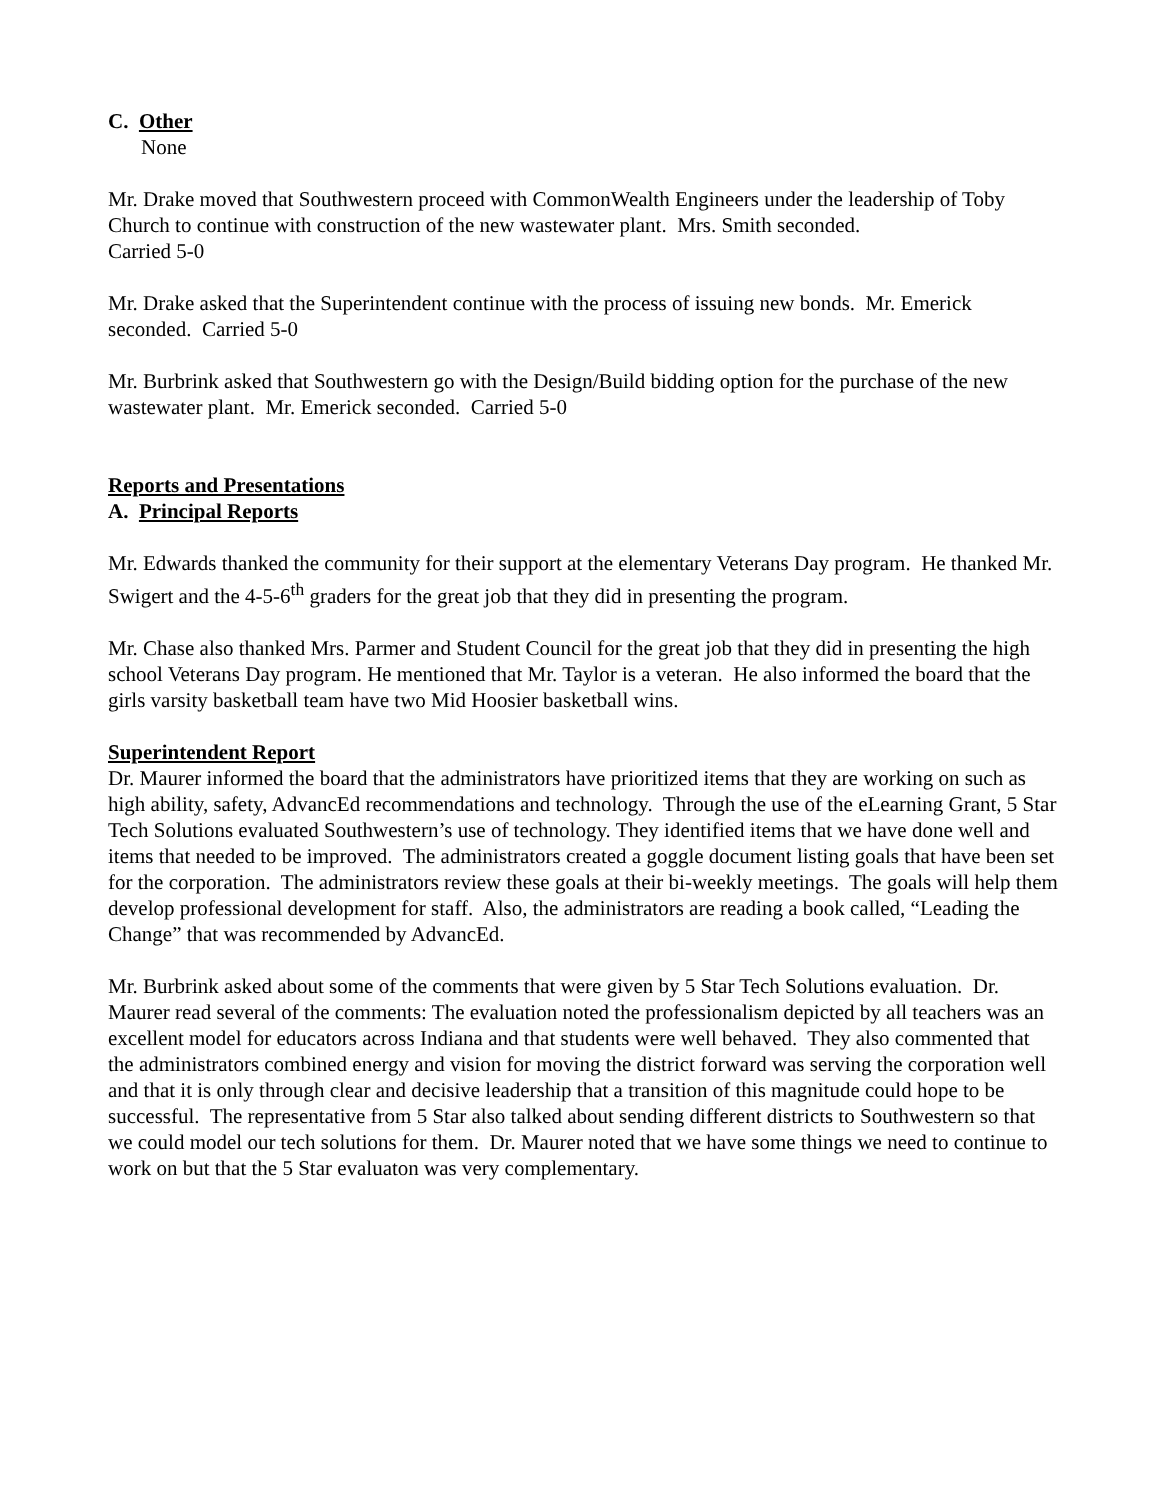C. Other
None
Mr. Drake moved that Southwestern proceed with CommonWealth Engineers under the leadership of Toby Church to continue with construction of the new wastewater plant. Mrs. Smith seconded.
Carried 5-0
Mr. Drake asked that the Superintendent continue with the process of issuing new bonds. Mr. Emerick seconded. Carried 5-0
Mr. Burbrink asked that Southwestern go with the Design/Build bidding option for the purchase of the new wastewater plant. Mr. Emerick seconded. Carried 5-0
Reports and Presentations
A. Principal Reports
Mr. Edwards thanked the community for their support at the elementary Veterans Day program. He thanked Mr. Swigert and the 4-5-6<sup>th</sup> graders for the great job that they did in presenting the program.
Mr. Chase also thanked Mrs. Parmer and Student Council for the great job that they did in presenting the high school Veterans Day program. He mentioned that Mr. Taylor is a veteran. He also informed the board that the girls varsity basketball team have two Mid Hoosier basketball wins.
Superintendent Report
Dr. Maurer informed the board that the administrators have prioritized items that they are working on such as high ability, safety, AdvancEd recommendations and technology. Through the use of the eLearning Grant, 5 Star Tech Solutions evaluated Southwestern’s use of technology. They identified items that we have done well and items that needed to be improved. The administrators created a goggle document listing goals that have been set for the corporation. The administrators review these goals at their bi-weekly meetings. The goals will help them develop professional development for staff. Also, the administrators are reading a book called, “Leading the Change” that was recommended by AdvancEd.
Mr. Burbrink asked about some of the comments that were given by 5 Star Tech Solutions evaluation. Dr. Maurer read several of the comments: The evaluation noted the professionalism depicted by all teachers was an excellent model for educators across Indiana and that students were well behaved. They also commented that the administrators combined energy and vision for moving the district forward was serving the corporation well and that it is only through clear and decisive leadership that a transition of this magnitude could hope to be successful. The representative from 5 Star also talked about sending different districts to Southwestern so that we could model our tech solutions for them. Dr. Maurer noted that we have some things we need to continue to work on but that the 5 Star evaluaton was very complementary.